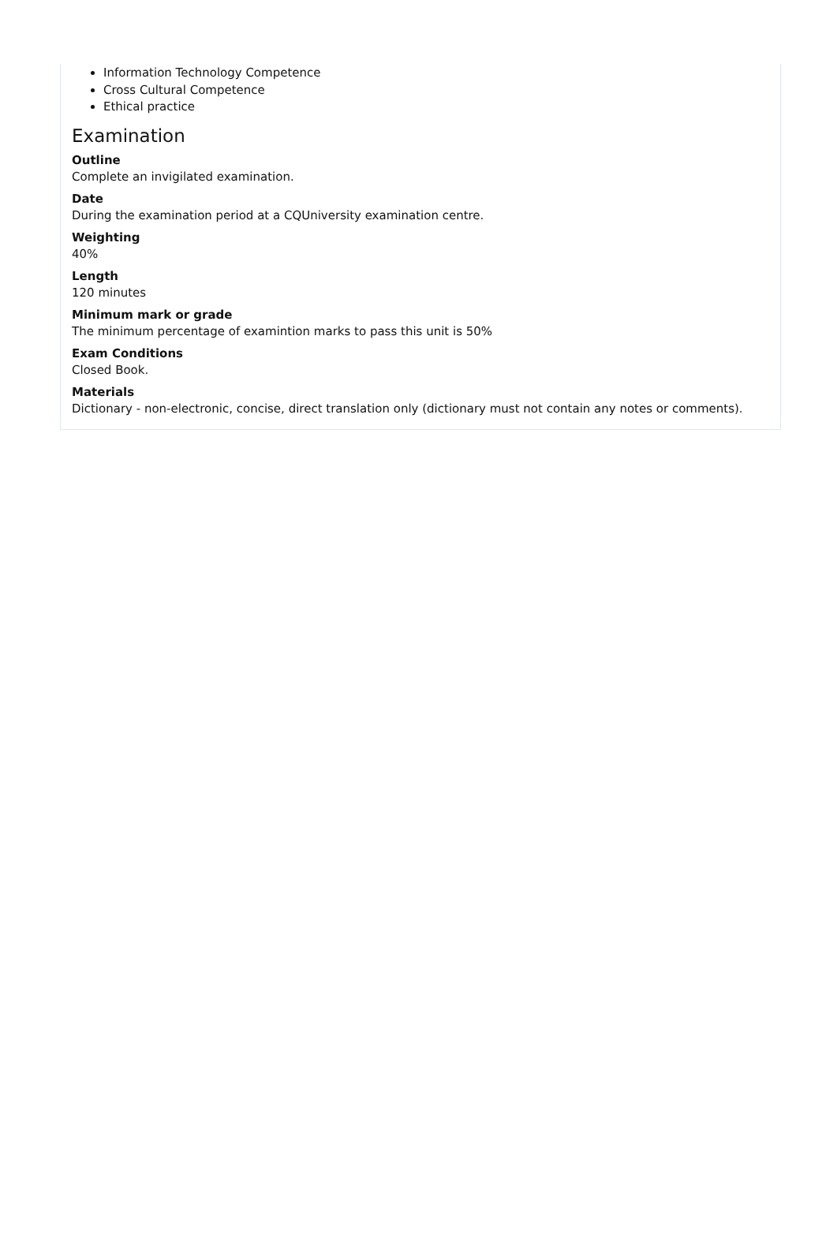Information Technology Competence
Cross Cultural Competence
Ethical practice
Examination
Outline
Complete an invigilated examination.
Date
During the examination period at a CQUniversity examination centre.
Weighting
40%
Length
120 minutes
Minimum mark or grade
The minimum percentage of examintion marks to pass this unit is 50%
Exam Conditions
Closed Book.
Materials
Dictionary - non-electronic, concise, direct translation only (dictionary must not contain any notes or comments).